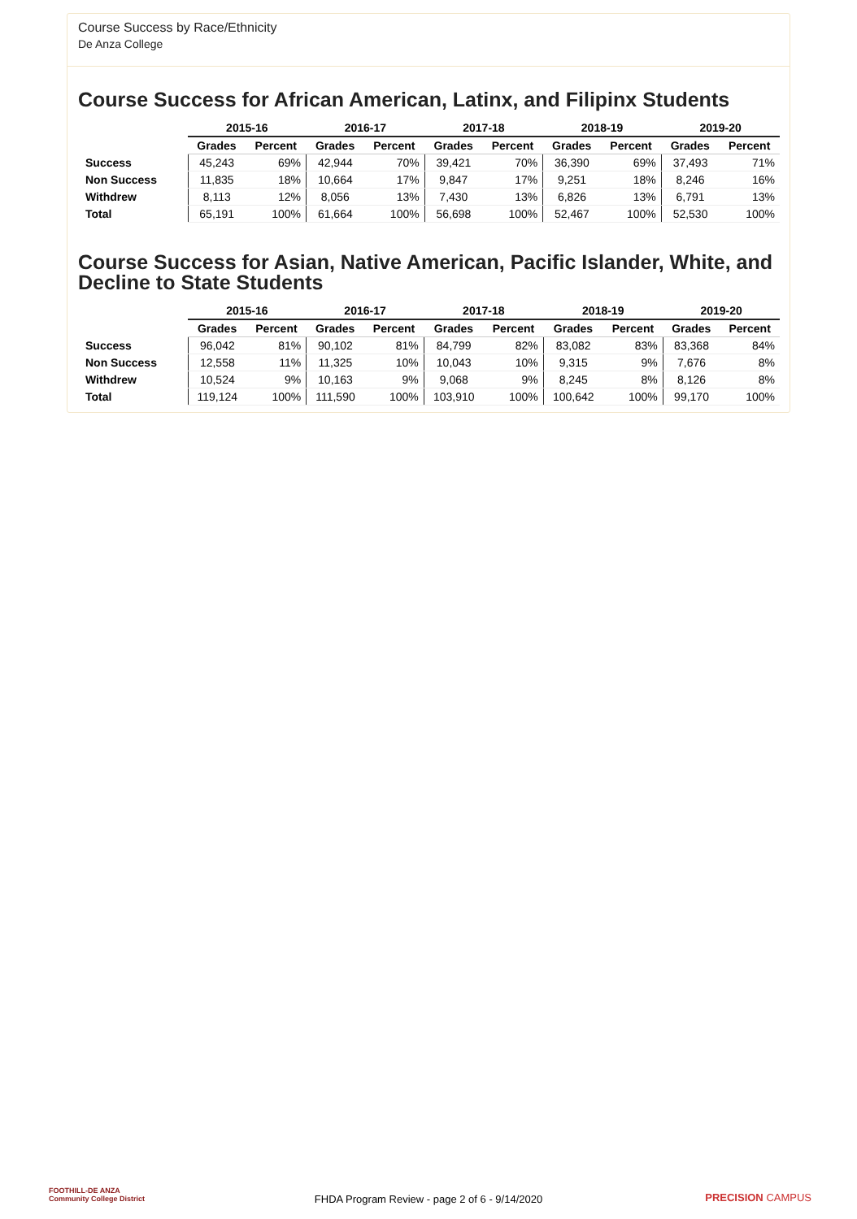Course Success by Race/Ethnicity
De Anza College
Course Success for African American, Latinx, and Filipinx Students
| | 2015-16 | | 2016-17 | | 2017-18 | | 2018-19 | | 2019-20 | |
| --- | --- | --- | --- | --- | --- | --- | --- | --- | --- | --- |
| | Grades | Percent | Grades | Percent | Grades | Percent | Grades | Percent | Grades | Percent |
| Success | 45,243 | 69% | 42,944 | 70% | 39,421 | 70% | 36,390 | 69% | 37,493 | 71% |
| Non Success | 11,835 | 18% | 10,664 | 17% | 9,847 | 17% | 9,251 | 18% | 8,246 | 16% |
| Withdrew | 8,113 | 12% | 8,056 | 13% | 7,430 | 13% | 6,826 | 13% | 6,791 | 13% |
| Total | 65,191 | 100% | 61,664 | 100% | 56,698 | 100% | 52,467 | 100% | 52,530 | 100% |
Course Success for Asian, Native American, Pacific Islander, White, and Decline to State Students
| | 2015-16 | | 2016-17 | | 2017-18 | | 2018-19 | | 2019-20 | |
| --- | --- | --- | --- | --- | --- | --- | --- | --- | --- | --- |
| | Grades | Percent | Grades | Percent | Grades | Percent | Grades | Percent | Grades | Percent |
| Success | 96,042 | 81% | 90,102 | 81% | 84,799 | 82% | 83,082 | 83% | 83,368 | 84% |
| Non Success | 12,558 | 11% | 11,325 | 10% | 10,043 | 10% | 9,315 | 9% | 7,676 | 8% |
| Withdrew | 10,524 | 9% | 10,163 | 9% | 9,068 | 9% | 8,245 | 8% | 8,126 | 8% |
| Total | 119,124 | 100% | 111,590 | 100% | 103,910 | 100% | 100,642 | 100% | 99,170 | 100% |
FOOTHILL-DE ANZA
Community College District
FHDA Program Review - page 2 of 6 - 9/14/2020
PRECISION CAMPUS